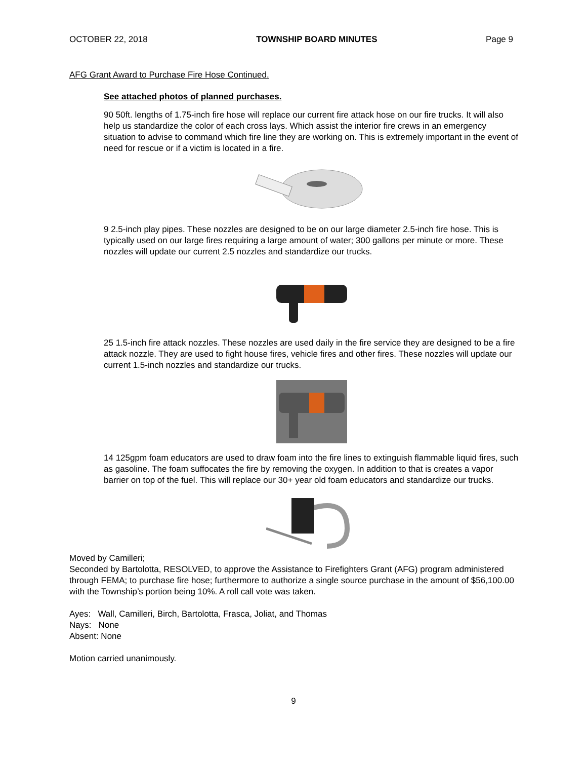OCTOBER 22, 2018 TOWNSHIP BOARD MINUTES Page 9
AFG Grant Award to Purchase Fire Hose Continued.
See attached photos of planned purchases.
90 50ft. lengths of 1.75-inch fire hose will replace our current fire attack hose on our fire trucks. It will also help us standardize the color of each cross lays. Which assist the interior fire crews in an emergency situation to advise to command which fire line they are working on. This is extremely important in the event of need for rescue or if a victim is located in a fire.
9 2.5-inch play pipes. These nozzles are designed to be on our large diameter 2.5-inch fire hose. This is typically used on our large fires requiring a large amount of water; 300 gallons per minute or more. These nozzles will update our current 2.5 nozzles and standardize our trucks.
25 1.5-inch fire attack nozzles. These nozzles are used daily in the fire service they are designed to be a fire attack nozzle. They are used to fight house fires, vehicle fires and other fires. These nozzles will update our current 1.5-inch nozzles and standardize our trucks.
14 125gpm foam educators are used to draw foam into the fire lines to extinguish flammable liquid fires, such as gasoline. The foam suffocates the fire by removing the oxygen. In addition to that is creates a vapor barrier on top of the fuel. This will replace our 30+ year old foam educators and standardize our trucks.
Moved by Camilleri;
Seconded by Bartolotta, RESOLVED, to approve the Assistance to Firefighters Grant (AFG) program administered through FEMA; to purchase fire hose; furthermore to authorize a single source purchase in the amount of $56,100.00 with the Township’s portion being 10%. A roll call vote was taken.
Ayes: Wall, Camilleri, Birch, Bartolotta, Frasca, Joliat, and Thomas
Nays: None
Absent: None
Motion carried unanimously.
9